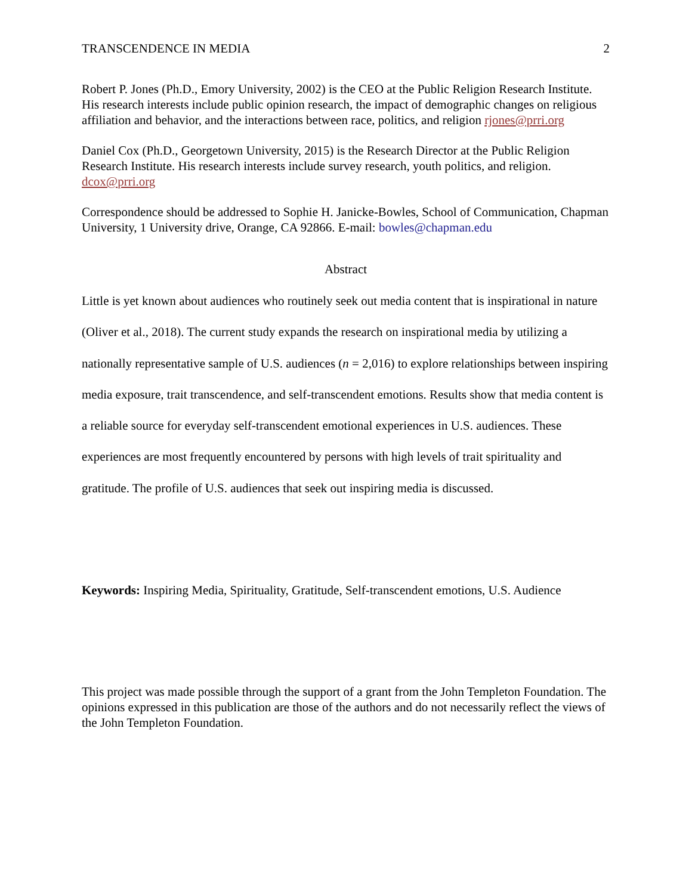TRANSCENDENCE IN MEDIA 2
Robert P. Jones (Ph.D., Emory University, 2002) is the CEO at the Public Religion Research Institute. His research interests include public opinion research, the impact of demographic changes on religious affiliation and behavior, and the interactions between race, politics, and religion rjones@prri.org
Daniel Cox (Ph.D., Georgetown University, 2015) is the Research Director at the Public Religion Research Institute. His research interests include survey research, youth politics, and religion. dcox@prri.org
Correspondence should be addressed to Sophie H. Janicke-Bowles, School of Communication, Chapman University, 1 University drive, Orange, CA 92866. E-mail: bowles@chapman.edu
Abstract
Little is yet known about audiences who routinely seek out media content that is inspirational in nature (Oliver et al., 2018). The current study expands the research on inspirational media by utilizing a nationally representative sample of U.S. audiences (n = 2,016) to explore relationships between inspiring media exposure, trait transcendence, and self-transcendent emotions. Results show that media content is a reliable source for everyday self-transcendent emotional experiences in U.S. audiences. These experiences are most frequently encountered by persons with high levels of trait spirituality and gratitude. The profile of U.S. audiences that seek out inspiring media is discussed.
Keywords: Inspiring Media, Spirituality, Gratitude, Self-transcendent emotions, U.S. Audience
This project was made possible through the support of a grant from the John Templeton Foundation. The opinions expressed in this publication are those of the authors and do not necessarily reflect the views of the John Templeton Foundation.